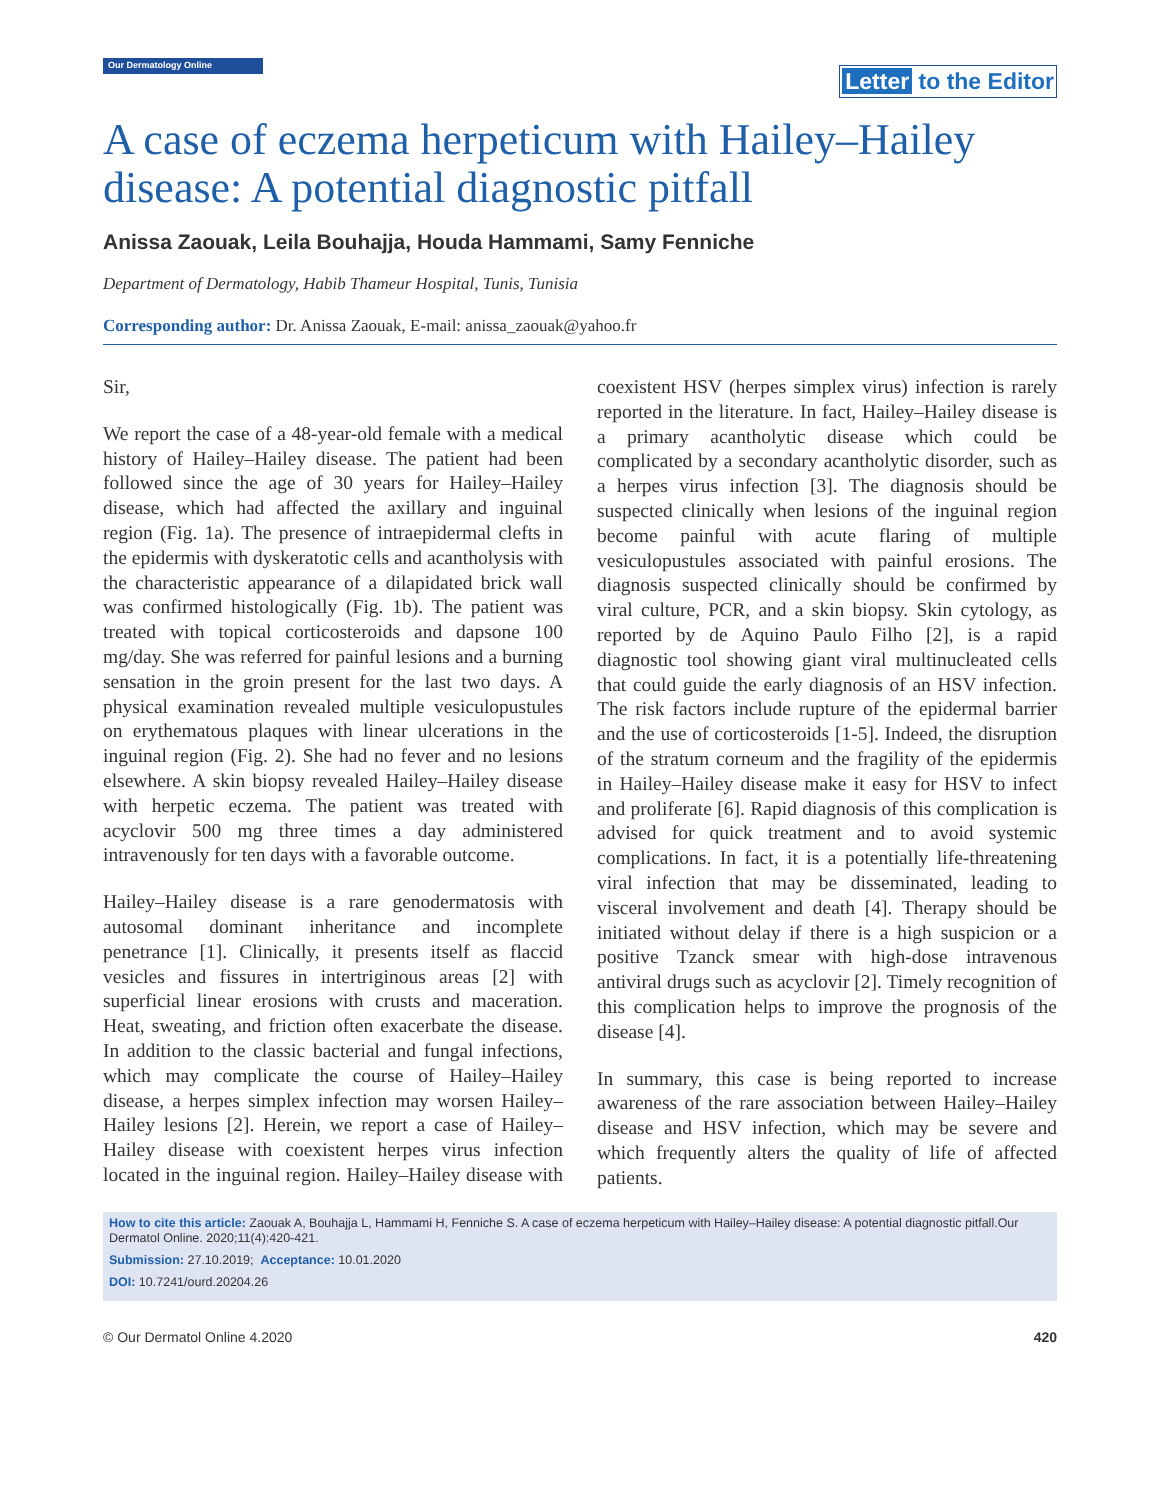Our Dermatology Online
Letter to the Editor
A case of eczema herpeticum with Hailey–Hailey disease: A potential diagnostic pitfall
Anissa Zaouak, Leila Bouhajja, Houda Hammami, Samy Fenniche
Department of Dermatology, Habib Thameur Hospital, Tunis, Tunisia
Corresponding author: Dr. Anissa Zaouak, E-mail: anissa_zaouak@yahoo.fr
Sir,
We report the case of a 48-year-old female with a medical history of Hailey–Hailey disease. The patient had been followed since the age of 30 years for Hailey–Hailey disease, which had affected the axillary and inguinal region (Fig. 1a). The presence of intraepidermal clefts in the epidermis with dyskeratotic cells and acantholysis with the characteristic appearance of a dilapidated brick wall was confirmed histologically (Fig. 1b). The patient was treated with topical corticosteroids and dapsone 100 mg/day. She was referred for painful lesions and a burning sensation in the groin present for the last two days. A physical examination revealed multiple vesiculopustules on erythematous plaques with linear ulcerations in the inguinal region (Fig. 2). She had no fever and no lesions elsewhere. A skin biopsy revealed Hailey–Hailey disease with herpetic eczema. The patient was treated with acyclovir 500 mg three times a day administered intravenously for ten days with a favorable outcome.
Hailey–Hailey disease is a rare genodermatosis with autosomal dominant inheritance and incomplete penetrance [1]. Clinically, it presents itself as flaccid vesicles and fissures in intertriginous areas [2] with superficial linear erosions with crusts and maceration. Heat, sweating, and friction often exacerbate the disease. In addition to the classic bacterial and fungal infections, which may complicate the course of Hailey–Hailey disease, a herpes simplex infection may worsen Hailey–Hailey lesions [2]. Herein, we report a case of Hailey–Hailey disease with coexistent herpes virus infection located in the inguinal region. Hailey–Hailey disease with coexistent HSV (herpes simplex virus) infection is rarely reported in the literature. In fact, Hailey–Hailey disease is a primary acantholytic disease which could be complicated by a secondary acantholytic disorder, such as a herpes virus infection [3]. The diagnosis should be suspected clinically when lesions of the inguinal region become painful with acute flaring of multiple vesiculopustules associated with painful erosions. The diagnosis suspected clinically should be confirmed by viral culture, PCR, and a skin biopsy. Skin cytology, as reported by de Aquino Paulo Filho [2], is a rapid diagnostic tool showing giant viral multinucleated cells that could guide the early diagnosis of an HSV infection. The risk factors include rupture of the epidermal barrier and the use of corticosteroids [1-5]. Indeed, the disruption of the stratum corneum and the fragility of the epidermis in Hailey–Hailey disease make it easy for HSV to infect and proliferate [6]. Rapid diagnosis of this complication is advised for quick treatment and to avoid systemic complications. In fact, it is a potentially life-threatening viral infection that may be disseminated, leading to visceral involvement and death [4]. Therapy should be initiated without delay if there is a high suspicion or a positive Tzanck smear with high-dose intravenous antiviral drugs such as acyclovir [2]. Timely recognition of this complication helps to improve the prognosis of the disease [4].
In summary, this case is being reported to increase awareness of the rare association between Hailey–Hailey disease and HSV infection, which may be severe and which frequently alters the quality of life of affected patients.
How to cite this article: Zaouak A, Bouhajja L, Hammami H, Fenniche S. A case of eczema herpeticum with Hailey–Hailey disease: A potential diagnostic pitfall.Our Dermatol Online. 2020;11(4):420-421.
Submission: 27.10.2019; Acceptance: 10.01.2020
DOI: 10.7241/ourd.20204.26
© Our Dermatol Online 4.2020 420